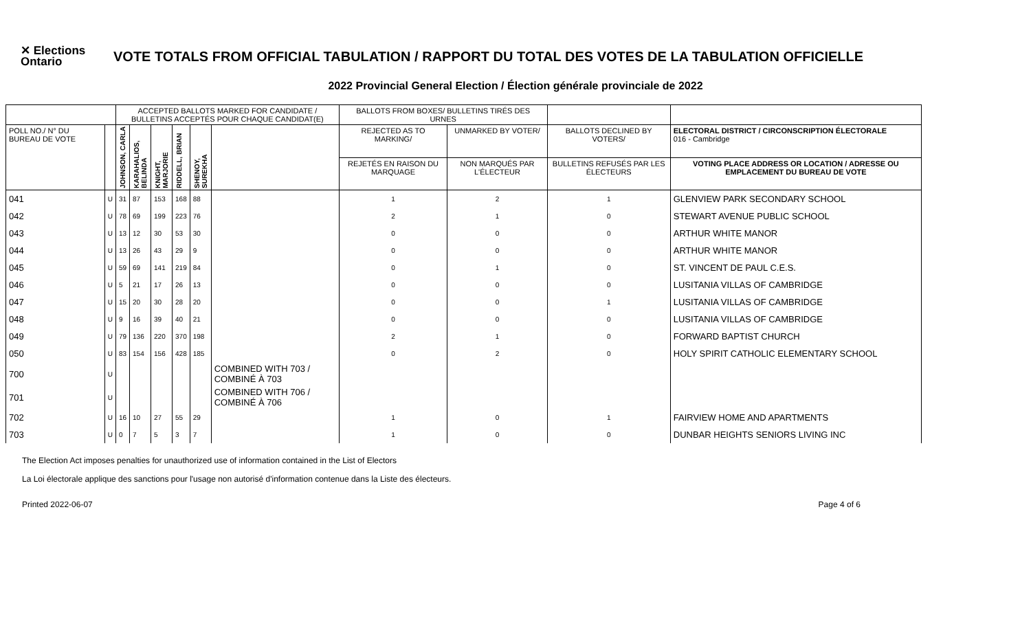✕ Elections Ontario
VOTE TOTALS FROM OFFICIAL TABULATION / RAPPORT DU TOTAL DES VOTES DE LA TABULATION OFFICIELLE
2022 Provincial General Election / Élection générale provinciale de 2022
| | | ACCEPTED BALLOTS MARKED FOR CANDIDATE / BULLETINS ACCEPTÉS POUR CHAQUE CANDIDAT(E) | | | | | | BALLOTS FROM BOXES/ BULLETINS TIRÉS DES URNES | | | |
| --- | --- | --- | --- | --- | --- | --- | --- | --- | --- | --- | --- |
| POLL NO./ N° DU BUREAU DE VOTE | | JOHNSON, CARLA | KARAHALIOS, BELINDA | KNIGHT, MARJORIE | RIDDELL, BRIAN | SHENOY, SUREKHA | | REJECTED AS TO MARKING/ | UNMARKED BY VOTER/ | BALLOTS DECLINED BY VOTERS/ | ELECTORAL DISTRICT / CIRCONSCRIPTION ÉLECTORALE 016 - Cambridge |
| | | | | | | | | REJETÉS EN RAISON DU MARQUAGE | NON MARQUÉS PAR L'ÉLECTEUR | BULLETINS REFUSÉS PAR LES ÉLECTEURS | VOTING PLACE ADDRESS OR LOCATION / ADRESSE OU EMPLACEMENT DU BUREAU DE VOTE |
| 041 | U | 31 | 87 | 153 | 168 | 88 | | 1 | 2 | 1 | GLENVIEW PARK SECONDARY SCHOOL |
| 042 | U | 78 | 69 | 199 | 223 | 76 | | 2 | 1 | 0 | STEWART AVENUE PUBLIC SCHOOL |
| 043 | U | 13 | 12 | 30 | 53 | 30 | | 0 | 0 | 0 | ARTHUR WHITE MANOR |
| 044 | U | 13 | 26 | 43 | 29 | 9 | | 0 | 0 | 0 | ARTHUR WHITE MANOR |
| 045 | U | 59 | 69 | 141 | 219 | 84 | | 0 | 1 | 0 | ST. VINCENT DE PAUL C.E.S. |
| 046 | U | 5 | 21 | 17 | 26 | 13 | | 0 | 0 | 0 | LUSITANIA VILLAS OF CAMBRIDGE |
| 047 | U | 15 | 20 | 30 | 28 | 20 | | 0 | 0 | 1 | LUSITANIA VILLAS OF CAMBRIDGE |
| 048 | U | 9 | 16 | 39 | 40 | 21 | | 0 | 0 | 0 | LUSITANIA VILLAS OF CAMBRIDGE |
| 049 | U | 79 | 136 | 220 | 370 | 198 | | 2 | 1 | 0 | FORWARD BAPTIST CHURCH |
| 050 | U | 83 | 154 | 156 | 428 | 185 | | 0 | 2 | 0 | HOLY SPIRIT CATHOLIC ELEMENTARY SCHOOL |
| 700 | U | | | | | | COMBINED WITH 703 / COMBINÉ À 703 | | | | |
| 701 | U | | | | | | COMBINED WITH 706 / COMBINÉ À 706 | | | | |
| 702 | U | 16 | 10 | 27 | 55 | 29 | | 1 | 0 | 1 | FAIRVIEW HOME AND APARTMENTS |
| 703 | U | 0 | 7 | 5 | 3 | 7 | | 1 | 0 | 0 | DUNBAR HEIGHTS SENIORS LIVING INC |
The Election Act imposes penalties for unauthorized use of information contained in the List of Electors
La Loi électorale applique des sanctions pour l'usage non autorisé d'information contenue dans la Liste des électeurs.
Printed 2022-06-07 Page 4 of 6